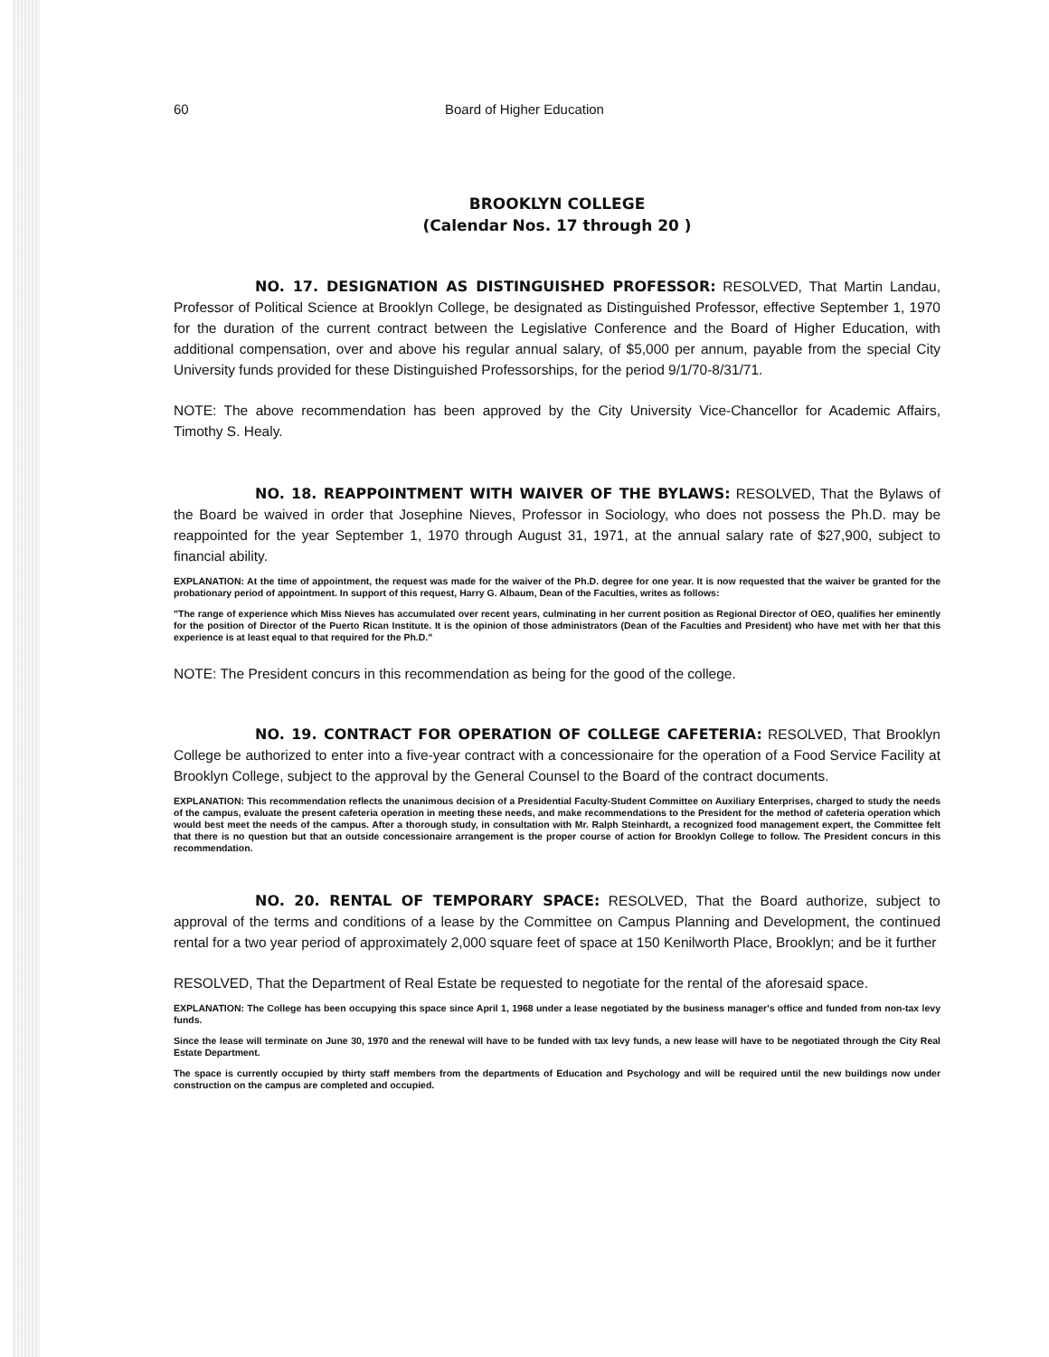60 Board of Higher Education
BROOKLYN COLLEGE
(Calendar Nos. 17 through 20 )
NO. 17. DESIGNATION AS DISTINGUISHED PROFESSOR: RESOLVED, That Martin Landau, Professor of Political Science at Brooklyn College, be designated as Distinguished Professor, effective September 1, 1970 for the duration of the current contract between the Legislative Conference and the Board of Higher Education, with additional compensation, over and above his regular annual salary, of $5,000 per annum, payable from the special City University funds provided for these Distinguished Professorships, for the period 9/1/70-8/31/71.
NOTE: The above recommendation has been approved by the City University Vice-Chancellor for Academic Affairs, Timothy S. Healy.
NO. 18. REAPPOINTMENT WITH WAIVER OF THE BYLAWS: RESOLVED, That the Bylaws of the Board be waived in order that Josephine Nieves, Professor in Sociology, who does not possess the Ph.D. may be reappointed for the year September 1, 1970 through August 31, 1971, at the annual salary rate of $27,900, subject to financial ability.
EXPLANATION: At the time of appointment, the request was made for the waiver of the Ph.D. degree for one year. It is now requested that the waiver be granted for the probationary period of appointment. In support of this request, Harry G. Albaum, Dean of the Faculties, writes as follows:
"The range of experience which Miss Nieves has accumulated over recent years, culminating in her current position as Regional Director of OEO, qualifies her eminently for the position of Director of the Puerto Rican Institute. It is the opinion of those administrators (Dean of the Faculties and President) who have met with her that this experience is at least equal to that required for the Ph.D."
NOTE: The President concurs in this recommendation as being for the good of the college.
NO. 19. CONTRACT FOR OPERATION OF COLLEGE CAFETERIA: RESOLVED, That Brooklyn College be authorized to enter into a five-year contract with a concessionaire for the operation of a Food Service Facility at Brooklyn College, subject to the approval by the General Counsel to the Board of the contract documents.
EXPLANATION: This recommendation reflects the unanimous decision of a Presidential Faculty-Student Committee on Auxiliary Enterprises, charged to study the needs of the campus, evaluate the present cafeteria operation in meeting these needs, and make recommendations to the President for the method of cafeteria operation which would best meet the needs of the campus. After a thorough study, in consultation with Mr. Ralph Steinhardt, a recognized food management expert, the Committee felt that there is no question but that an outside concessionaire arrangement is the proper course of action for Brooklyn College to follow. The President concurs in this recommendation.
NO. 20. RENTAL OF TEMPORARY SPACE: RESOLVED, That the Board authorize, subject to approval of the terms and conditions of a lease by the Committee on Campus Planning and Development, the continued rental for a two year period of approximately 2,000 square feet of space at 150 Kenilworth Place, Brooklyn; and be it further
RESOLVED, That the Department of Real Estate be requested to negotiate for the rental of the aforesaid space.
EXPLANATION: The College has been occupying this space since April 1, 1968 under a lease negotiated by the business manager's office and funded from non-tax levy funds.
Since the lease will terminate on June 30, 1970 and the renewal will have to be funded with tax levy funds, a new lease will have to be negotiated through the City Real Estate Department.
The space is currently occupied by thirty staff members from the departments of Education and Psychology and will be required until the new buildings now under construction on the campus are completed and occupied.